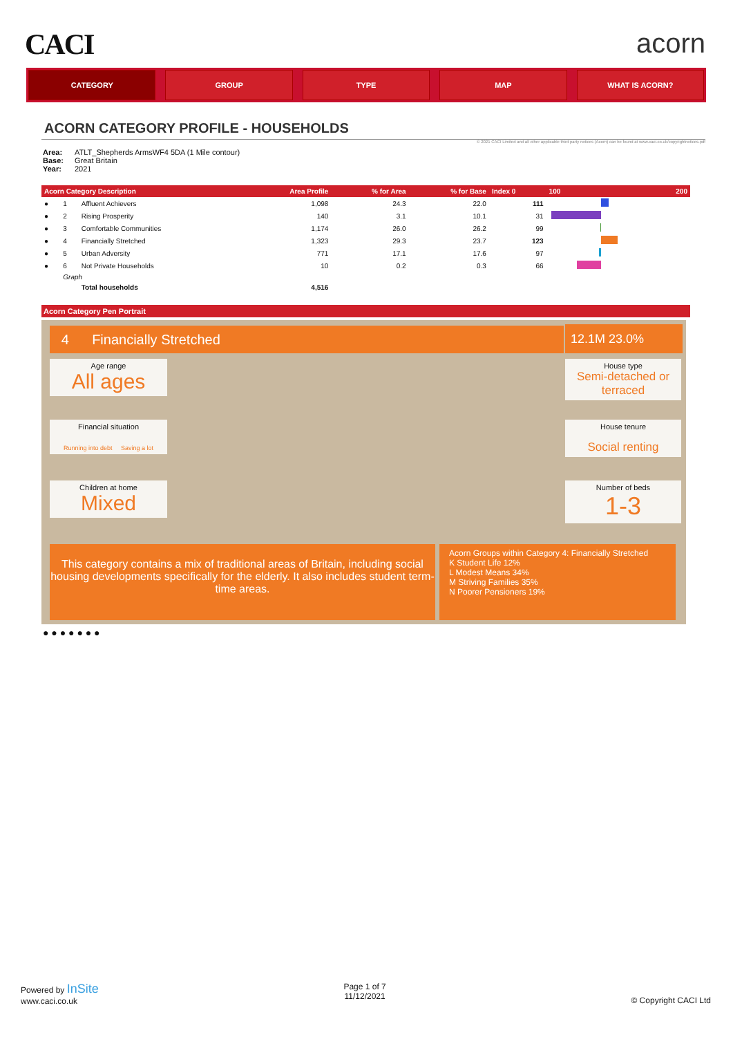CACI acorn
CATEGORY GROUP TYPE MAP WHAT IS ACORN?
ACORN CATEGORY PROFILE - HOUSEHOLDS
© 2021 CACI Limited and all other applicable third party notices (Acorn) can be found at www.caci.co.uk/copyrightnotices.pdf
Area: ATLT_Shepherds ArmsWF4 5DA (1 Mile contour)
Base: Great Britain
Year: 2021
| Acorn Category Description | | | Area Profile | % for Area | % for Base | Index 0 | 100 | 200 |
| --- | --- | --- | --- | --- | --- | --- | --- | --- |
| ● | 1 | Affluent Achievers | 1,098 | 24.3 | 22.0 | 111 | | |
| ● | 2 | Rising Prosperity | 140 | 3.1 | 10.1 | 31 | | |
| ● | 3 | Comfortable Communities | 1,174 | 26.0 | 26.2 | 99 | | |
| ● | 4 | Financially Stretched | 1,323 | 29.3 | 23.7 | 123 | | |
| ● | 5 | Urban Adversity | 771 | 17.1 | 17.6 | 97 | | |
| ● | 6 | Not Private Households | 10 | 0.2 | 0.3 | 66 | | |
| | Graph | | | | | | | |
| | | Total households | 4,516 | | | | | |
Acorn Category Pen Portrait
4 Financially Stretched 12.1M 23.0%
Age range
All ages
House type
Semi-detached or terraced
Financial situation
Running into debt Saving a lot
House tenure
Social renting
Children at home
Mixed
Number of beds
1-3
This category contains a mix of traditional areas of Britain, including social housing developments specifically for the elderly. It also includes student term-time areas.
Acorn Groups within Category 4: Financially Stretched
K Student Life 12%
L Modest Means 34%
M Striving Families 35%
N Poorer Pensioners 19%
● ● ● ● ● ● ●
Powered by InSite
www.caci.co.uk
Page 1 of 7
11/12/2021
© Copyright CACI Ltd